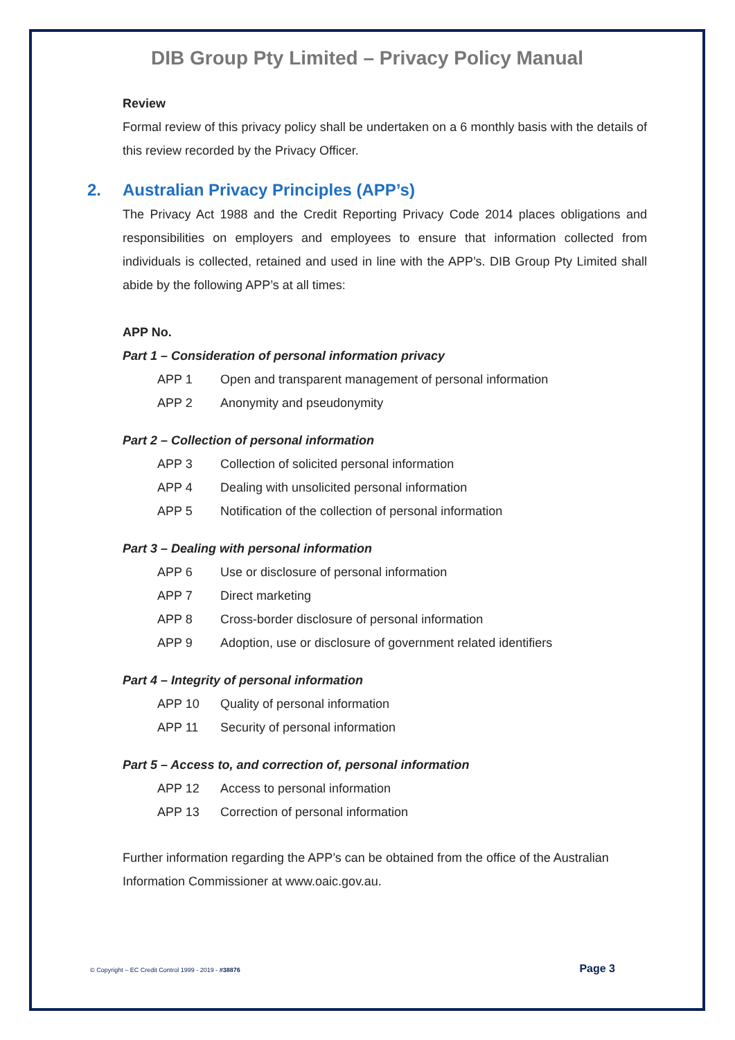DIB Group Pty Limited – Privacy Policy Manual
Review
Formal review of this privacy policy shall be undertaken on a 6 monthly basis with the details of this review recorded by the Privacy Officer.
2. Australian Privacy Principles (APP’s)
The Privacy Act 1988 and the Credit Reporting Privacy Code 2014 places obligations and responsibilities on employers and employees to ensure that information collected from individuals is collected, retained and used in line with the APP’s. DIB Group Pty Limited shall abide by the following APP’s at all times:
APP No.
Part 1 – Consideration of personal information privacy
APP 1 Open and transparent management of personal information
APP 2 Anonymity and pseudonymity
Part 2 – Collection of personal information
APP 3 Collection of solicited personal information
APP 4 Dealing with unsolicited personal information
APP 5 Notification of the collection of personal information
Part 3 – Dealing with personal information
APP 6 Use or disclosure of personal information
APP 7 Direct marketing
APP 8 Cross-border disclosure of personal information
APP 9 Adoption, use or disclosure of government related identifiers
Part 4 – Integrity of personal information
APP 10 Quality of personal information
APP 11 Security of personal information
Part 5 – Access to, and correction of, personal information
APP 12 Access to personal information
APP 13 Correction of personal information
Further information regarding the APP’s can be obtained from the office of the Australian Information Commissioner at www.oaic.gov.au.
© Copyright – EC Credit Control 1999 - 2019 - #38876 Page 3